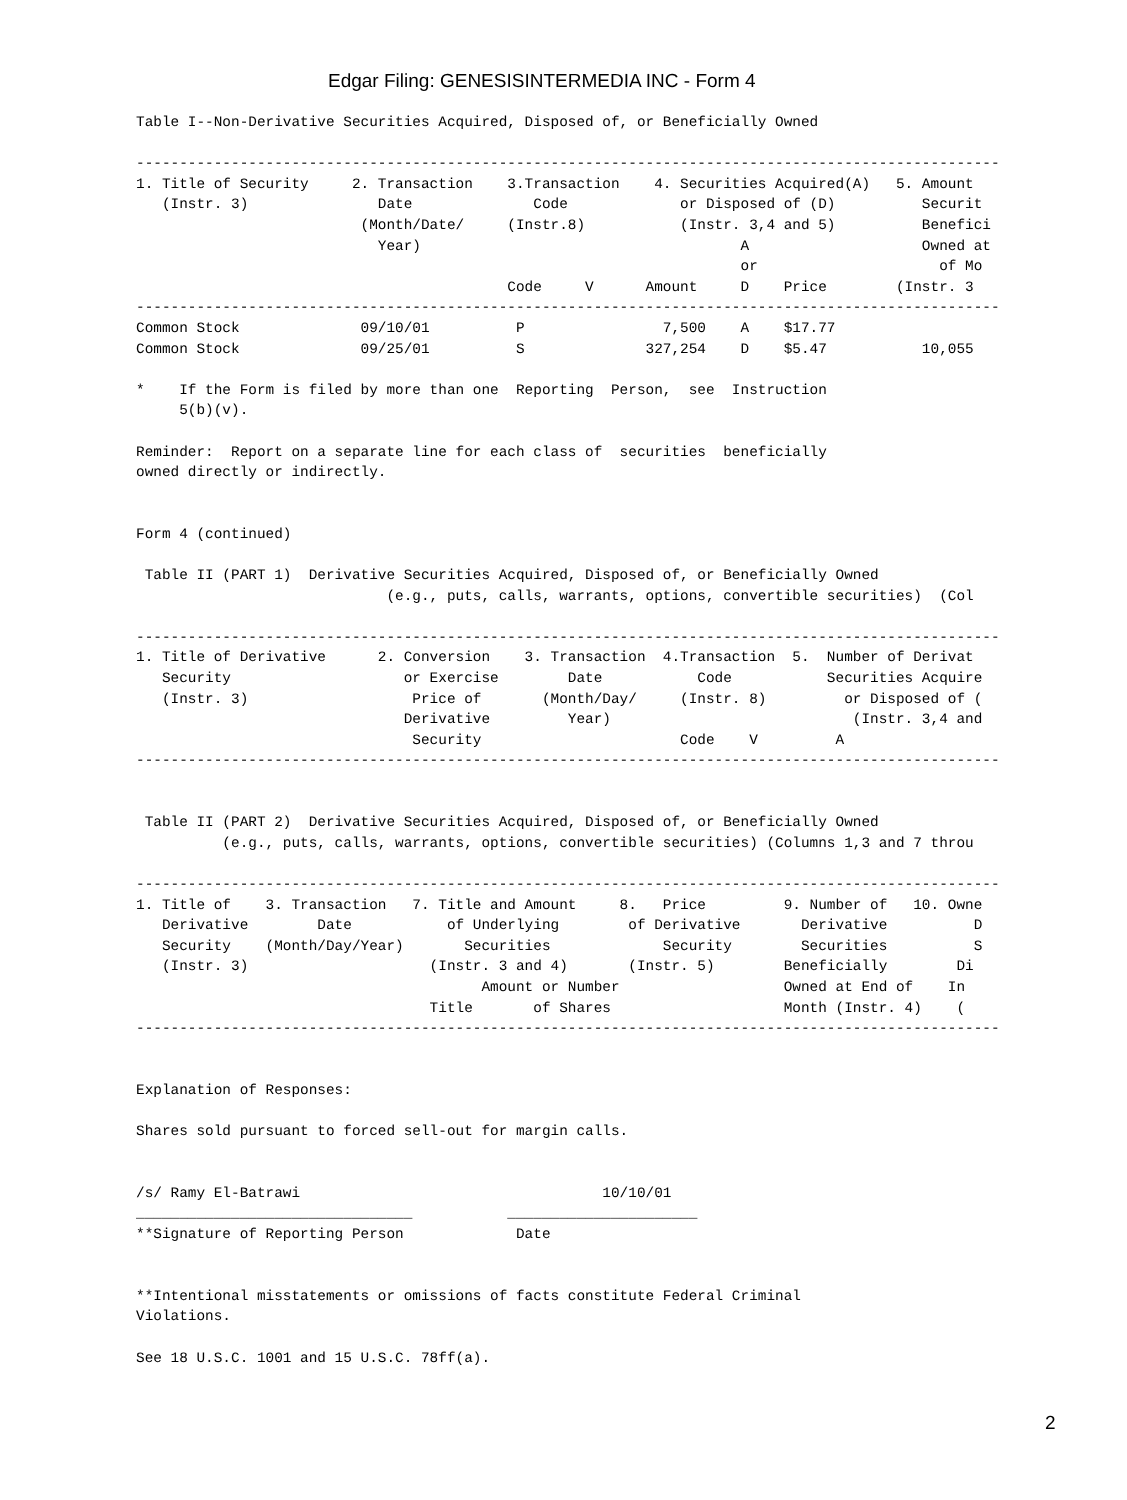Edgar Filing: GENESISINTERMEDIA INC - Form 4
Table I--Non-Derivative Securities Acquired, Disposed of, or Beneficially Owned

----------------------------------------------------------------------------------------------------
1. Title of Security     2. Transaction    3.Transaction    4. Securities Acquired(A)   5. Amount
   (Instr. 3)               Date              Code             or Disposed of (D)          Securit
                          (Month/Date/     (Instr.8)           (Instr. 3,4 and 5)          Benefici
                            Year)                                     A                    Owned at
                                                                      or                     of Mo
                                           Code     V      Amount     D    Price        (Instr. 3
----------------------------------------------------------------------------------------------------
Common Stock              09/10/01          P                7,500    A    $17.77
Common Stock              09/25/01          S              327,254    D    $5.47           10,055

*    If the Form is filed by more than one  Reporting  Person,  see  Instruction
     5(b)(v).

Reminder:  Report on a separate line for each class of  securities  beneficially
owned directly or indirectly.


Form 4 (continued)

 Table II (PART 1)  Derivative Securities Acquired, Disposed of, or Beneficially Owned
                             (e.g., puts, calls, warrants, options, convertible securities)  (Col

----------------------------------------------------------------------------------------------------
1. Title of Derivative      2. Conversion    3. Transaction  4.Transaction  5.  Number of Derivat
   Security                    or Exercise        Date           Code           Securities Acquire
   (Instr. 3)                   Price of       (Month/Day/     (Instr. 8)         or Disposed of (
                               Derivative         Year)                            (Instr. 3,4 and
                                Security                       Code    V         A
----------------------------------------------------------------------------------------------------


 Table II (PART 2)  Derivative Securities Acquired, Disposed of, or Beneficially Owned
          (e.g., puts, calls, warrants, options, convertible securities) (Columns 1,3 and 7 throu

----------------------------------------------------------------------------------------------------
1. Title of    3. Transaction   7. Title and Amount     8.   Price         9. Number of   10. Owne
   Derivative        Date           of Underlying        of Derivative       Derivative          D
   Security    (Month/Day/Year)       Securities             Security        Securities          S
   (Instr. 3)                     (Instr. 3 and 4)       (Instr. 5)        Beneficially        Di
                                        Amount or Number                   Owned at End of    In
                                  Title       of Shares                    Month (Instr. 4)    (
----------------------------------------------------------------------------------------------------


Explanation of Responses:

Shares sold pursuant to forced sell-out for margin calls.


/s/ Ramy El-Batrawi                                   10/10/01
________________________________           ______________________
**Signature of Reporting Person             Date


**Intentional misstatements or omissions of facts constitute Federal Criminal
Violations.

See 18 U.S.C. 1001 and 15 U.S.C. 78ff(a).
2